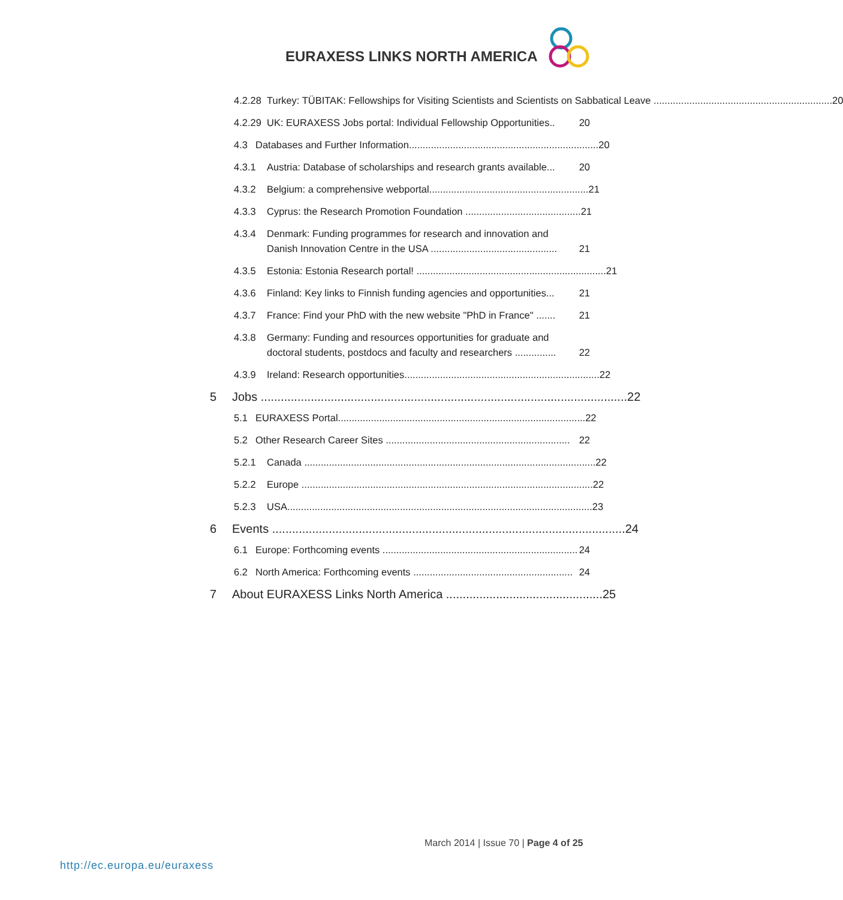EURAXESS LINKS NORTH AMERICA
4.2.28
Turkey: TÜBITAK: Fellowships for Visiting Scientists and Scientists on Sabbatical Leave ................................................................. 20
4.2.29
UK: EURAXESS Jobs portal: Individual Fellowship Opportunities.. 20
4.3 Databases and Further Information..................................................................... 20
4.3.1 Austria: Database of scholarships and research grants available... 20
4.3.2 Belgium: a comprehensive webportal.......................................................... 21
4.3.3 Cyprus: the Research Promotion Foundation .......................................... 21
4.3.4 Denmark: Funding programmes for research and innovation and Danish Innovation Centre in the USA .............................................. 21
4.3.5 Estonia: Estonia Research portal! ..................................................................... 21
4.3.6 Finland: Key links to Finnish funding agencies and opportunities... 21
4.3.7 France: Find your PhD with the new website "PhD in France" ....... 21
4.3.8 Germany: Funding and resources opportunities for graduate and doctoral students, postdocs and faculty and researchers ............... 22
4.3.9 Ireland: Research opportunities....................................................................... 22
5 Jobs .............................................................................................................. 22
5.1 EURAXESS Portal.......................................................................................... 22
5.2 Other Research Career Sites ................................................................... 22
5.2.1 Canada .......................................................................................................... 22
5.2.2 Europe .......................................................................................................... 22
5.2.3 USA............................................................................................................... 23
6 Events .......................................................................................................... 24
6.1 Europe: Forthcoming events ....................................................................... 24
6.2 North America: Forthcoming events .......................................................... 24
7 About EURAXESS Links North America ............................................... 25
March 2014 | Issue 70 | Page 4 of 25
http://ec.europa.eu/euraxess